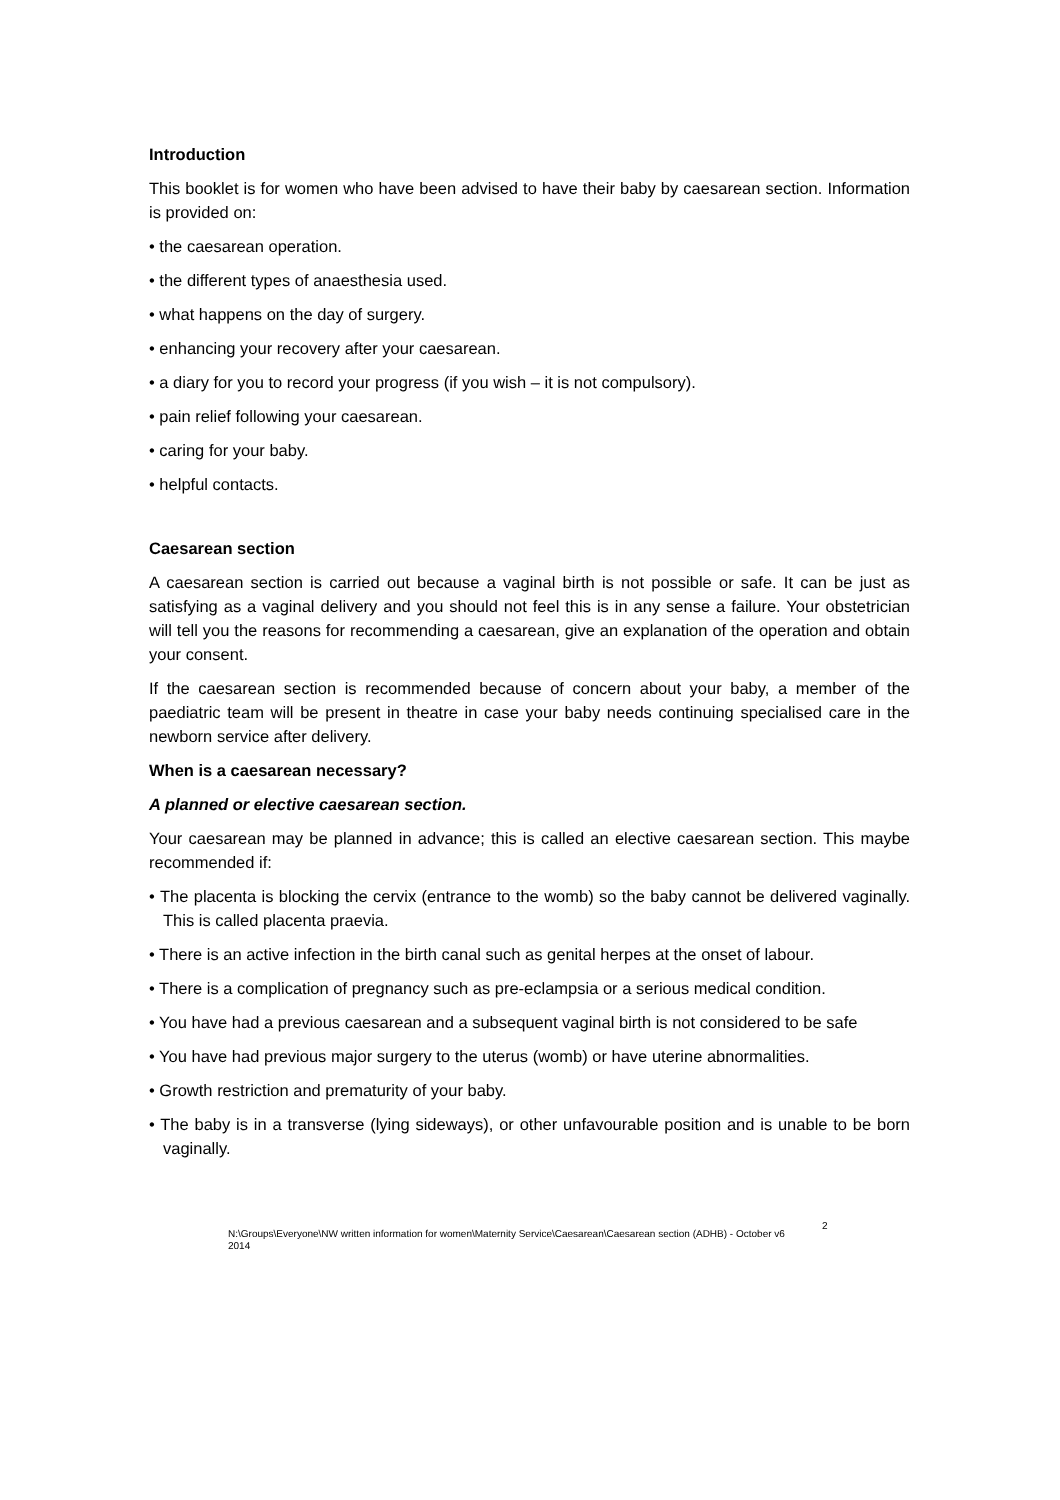Introduction
This booklet is for women who have been advised to have their baby by caesarean section. Information is provided on:
• the caesarean operation.
• the different types of anaesthesia used.
• what happens on the day of surgery.
• enhancing your recovery after your caesarean.
• a diary for you to record your progress (if you wish – it is not compulsory).
• pain relief following your caesarean.
• caring for your baby.
• helpful contacts.
Caesarean section
A caesarean section is carried out because a vaginal birth is not possible or safe. It can be just as satisfying as a vaginal delivery and you should not feel this is in any sense a failure. Your obstetrician will tell you the reasons for recommending a caesarean, give an explanation of the operation and obtain your consent.
If the caesarean section is recommended because of concern about your baby, a member of the paediatric team will be present in theatre in case your baby needs continuing specialised care in the newborn service after delivery.
When is a caesarean necessary?
A planned or elective caesarean section.
Your caesarean may be planned in advance; this is called an elective caesarean section. This maybe recommended if:
• The placenta is blocking the cervix (entrance to the womb) so the baby cannot be delivered vaginally. This is called placenta praevia.
• There is an active infection in the birth canal such as genital herpes at the onset of labour.
• There is a complication of pregnancy such as pre-eclampsia or a serious medical condition.
• You have had a previous caesarean and a subsequent vaginal birth is not considered to be safe
• You have had previous major surgery to the uterus (womb) or have uterine abnormalities.
• Growth restriction and prematurity of your baby.
• The baby is in a transverse (lying sideways), or other unfavourable position and is unable to be born vaginally.
N:\Groups\Everyone\NW written information for women\Maternity Service\Caesarean\Caesarean section (ADHB) - October v6 2014
2